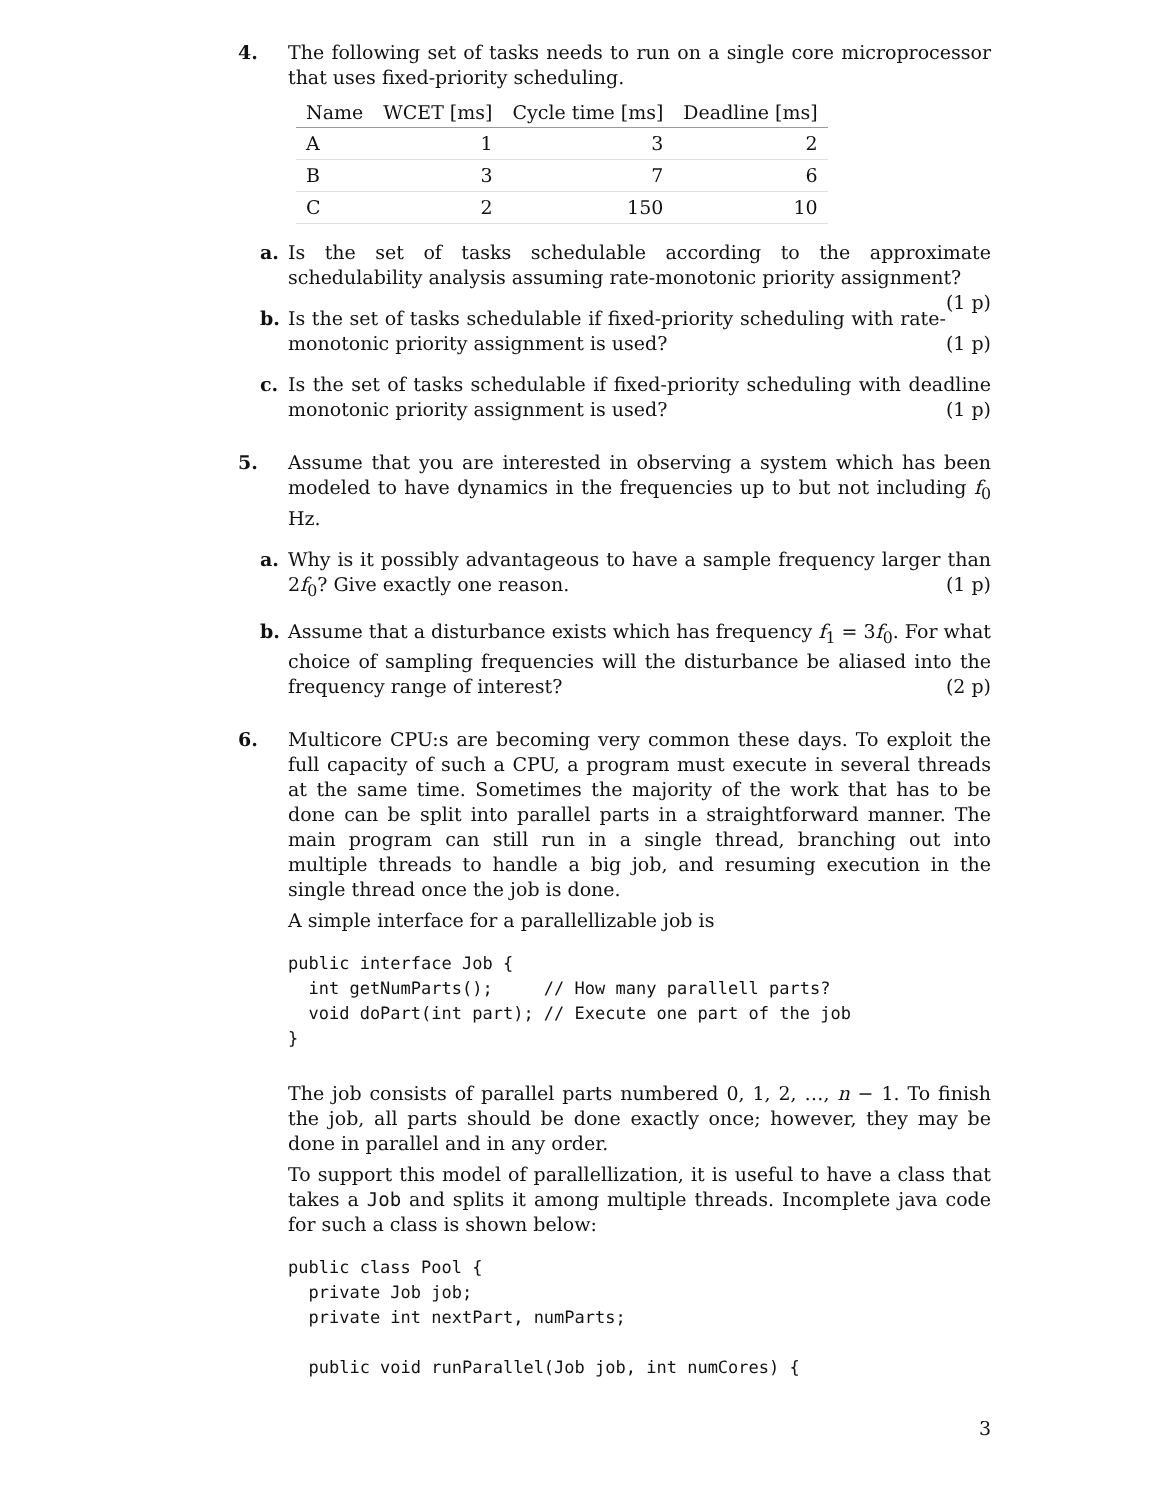4.
The following set of tasks needs to run on a single core microprocessor that uses fixed-priority scheduling.
| Name | WCET [ms] | Cycle time [ms] | Deadline [ms] |
| --- | --- | --- | --- |
| A | 1 | 3 | 2 |
| B | 3 | 7 | 6 |
| C | 2 | 150 | 10 |
a.
Is the set of tasks schedulable according to the approximate schedulability analysis assuming rate-monotonic priority assignment? (1 p)
b.
Is the set of tasks schedulable if fixed-priority scheduling with rate-monotonic priority assignment is used? (1 p)
c.
Is the set of tasks schedulable if fixed-priority scheduling with deadline monotonic priority assignment is used? (1 p)
5.
Assume that you are interested in observing a system which has been modeled to have dynamics in the frequencies up to but not including f<sub>0</sub> Hz.
a.
Why is it possibly advantageous to have a sample frequency larger than 2f<sub>0</sub>? Give exactly one reason. (1 p)
b.
Assume that a disturbance exists which has frequency f<sub>1</sub> = 3f<sub>0</sub>. For what choice of sampling frequencies will the disturbance be aliased into the frequency range of interest? (2 p)
6.
Multicore CPU:s are becoming very common these days. To exploit the full capacity of such a CPU, a program must execute in several threads at the same time. Sometimes the majority of the work that has to be done can be split into parallel parts in a straightforward manner. The main program can still run in a single thread, branching out into multiple threads to handle a big job, and resuming execution in the single thread once the job is done.
A simple interface for a parallellizable job is
public interface Job {
  int getNumParts();     // How many parallell parts?
  void doPart(int part); // Execute one part of the job
}
The job consists of parallel parts numbered 0, 1, 2, …, n − 1. To finish the job, all parts should be done exactly once; however, they may be done in parallel and in any order.
To support this model of parallellization, it is useful to have a class that takes a Job and splits it among multiple threads. Incomplete java code for such a class is shown below:
public class Pool {
  private Job job;
  private int nextPart, numParts;

  public void runParallel(Job job, int numCores) {
3